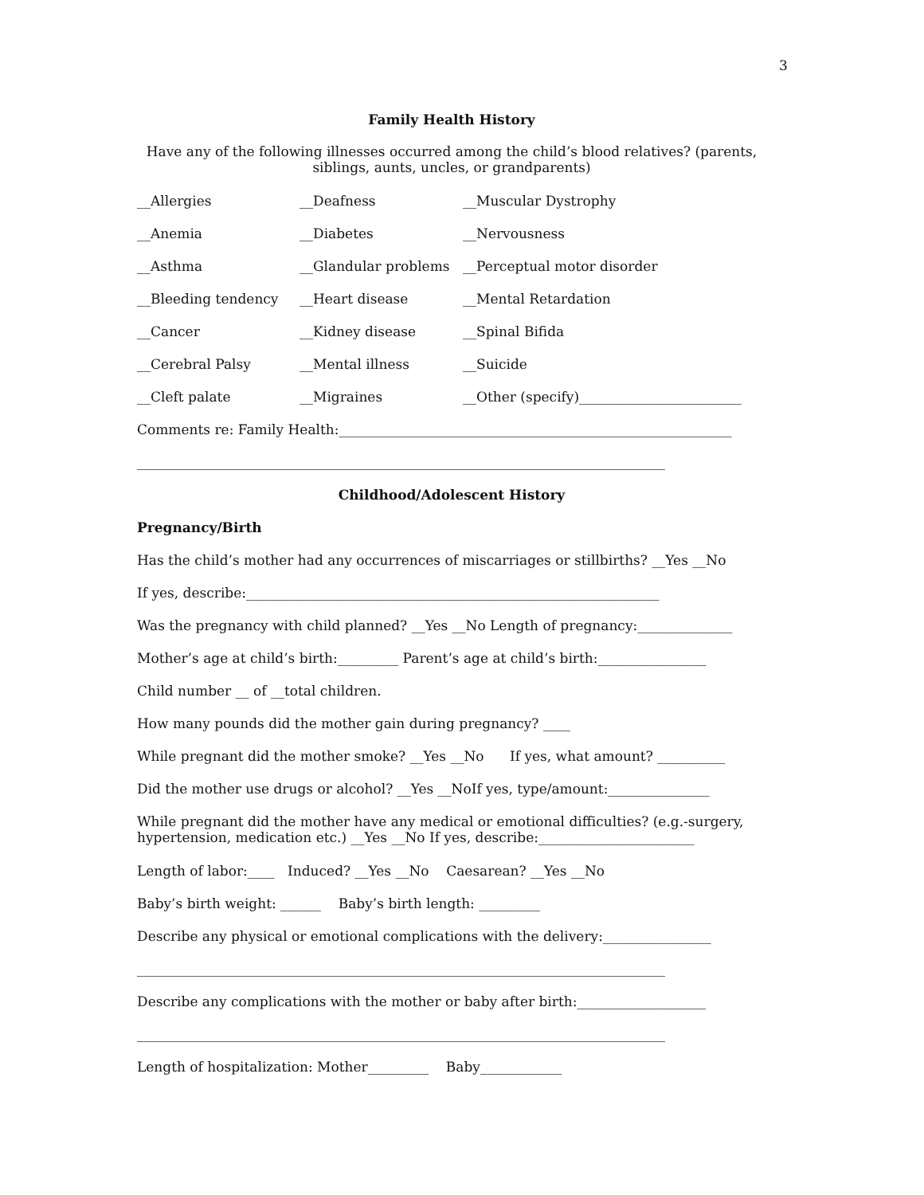3
Family Health History
Have any of the following illnesses occurred among the child’s blood relatives? (parents, siblings, aunts, uncles, or grandparents)
__Allergies __Deafness __Muscular Dystrophy
__Anemia __Diabetes __Nervousness
__Asthma __Glandular problems __Perceptual motor disorder
__Bleeding tendency __Heart disease __Mental Retardation
__Cancer __Kidney disease __Spinal Bifida
__Cerebral Palsy __Mental illness __Suicide
__Cleft palate __Migraines __Other (specify)________________________
Comments re: Family Health:__________________________________________________________
______________________________________________________________________________
Childhood/Adolescent History
Pregnancy/Birth
Has the child’s mother had any occurrences of miscarriages or stillbirths? __Yes __No
If yes, describe:_____________________________________________________________
Was the pregnancy with child planned? __Yes __No Length of pregnancy:______________
Mother’s age at child’s birth:_________ Parent’s age at child’s birth:________________
Child number __ of __total children.
How many pounds did the mother gain during pregnancy? ____
While pregnant did the mother smoke? __Yes __No If yes, what amount? __________
Did the mother use drugs or alcohol? __Yes __NoIf yes, type/amount:_______________
While pregnant did the mother have any medical or emotional difficulties? (e.g.-surgery, hypertension, medication etc.) __Yes __No If yes, describe:_______________________
Length of labor:____ Induced? __Yes __No Caesarean? __Yes __No
Baby’s birth weight: ______ Baby’s birth length: _________
Describe any physical or emotional complications with the delivery:________________
______________________________________________________________________________
Describe any complications with the mother or baby after birth:___________________
______________________________________________________________________________
Length of hospitalization: Mother_________ Baby____________